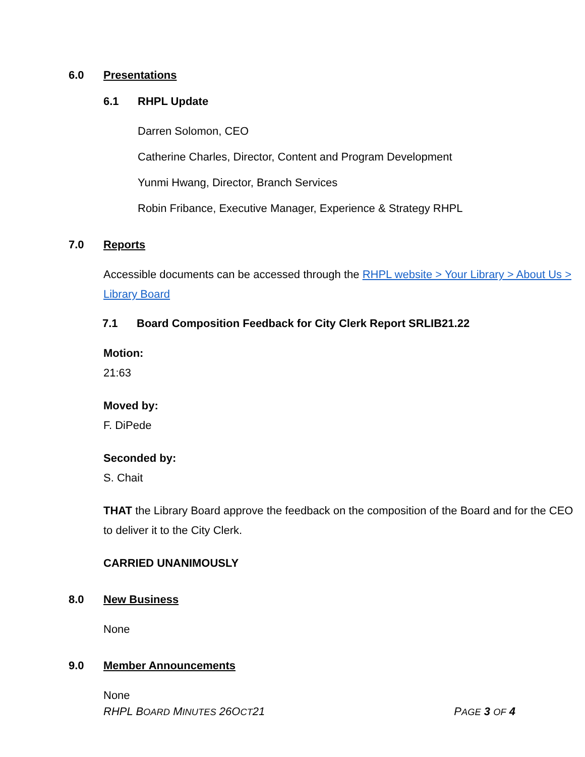6.0 Presentations
6.1 RHPL Update
Darren Solomon, CEO
Catherine Charles, Director, Content and Program Development
Yunmi Hwang, Director, Branch Services
Robin Fribance, Executive Manager, Experience & Strategy RHPL
7.0 Reports
Accessible documents can be accessed through the RHPL website > Your Library > About Us > Library Board
7.1 Board Composition Feedback for City Clerk Report SRLIB21.22
Motion:
21:63
Moved by:
F. DiPede
Seconded by:
S. Chait
THAT the Library Board approve the feedback on the composition of the Board and for the CEO to deliver it to the City Clerk.
CARRIED UNANIMOUSLY
8.0 New Business
None
9.0 Member Announcements
None
RHPL BOARD MINUTES 26OCT21 PAGE 3 OF 4